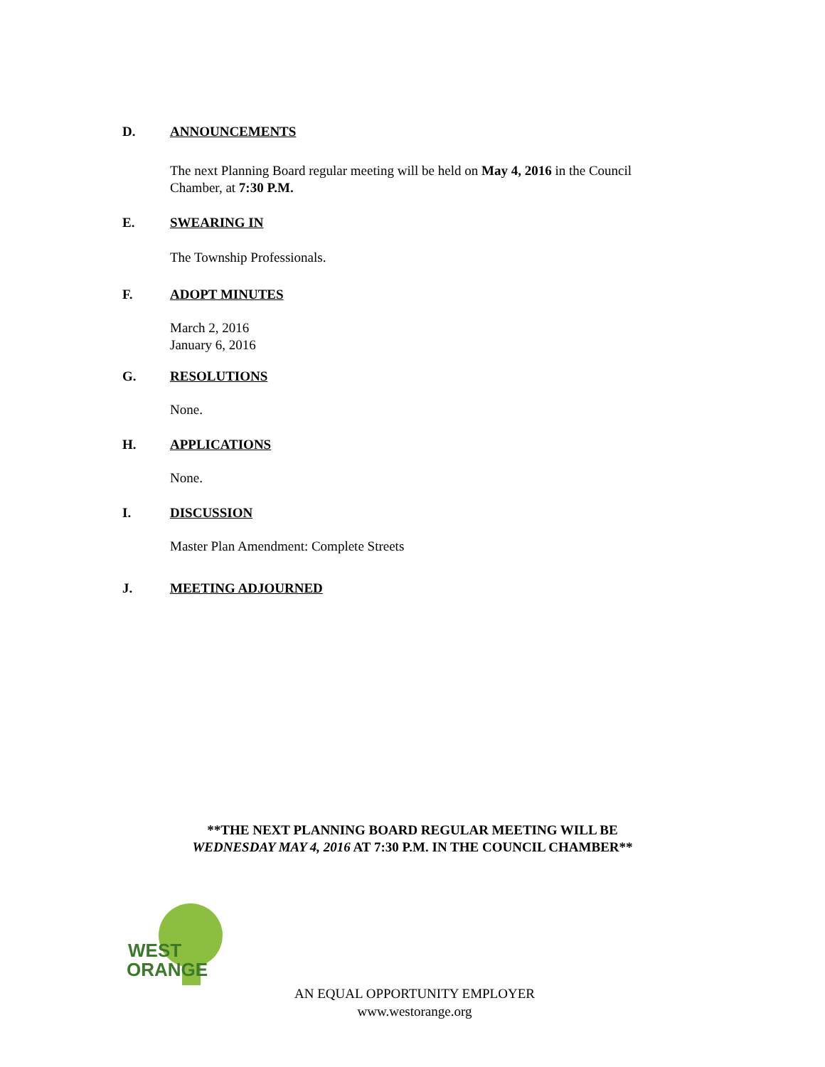D. ANNOUNCEMENTS
The next Planning Board regular meeting will be held on May 4, 2016 in the Council
Chamber, at 7:30 P.M.
E. SWEARING IN
The Township Professionals.
F. ADOPT MINUTES
March 2, 2016
January 6, 2016
G. RESOLUTIONS
None.
H. APPLICATIONS
None.
I. DISCUSSION
Master Plan Amendment: Complete Streets
J. MEETING ADJOURNED
**THE NEXT PLANNING BOARD REGULAR MEETING WILL BE
WEDNESDAY MAY 4, 2016 AT 7:30 P.M. IN THE COUNCIL CHAMBER**
WEST
ORANGE
AN EQUAL OPPORTUNITY EMPLOYER
www.westorange.org